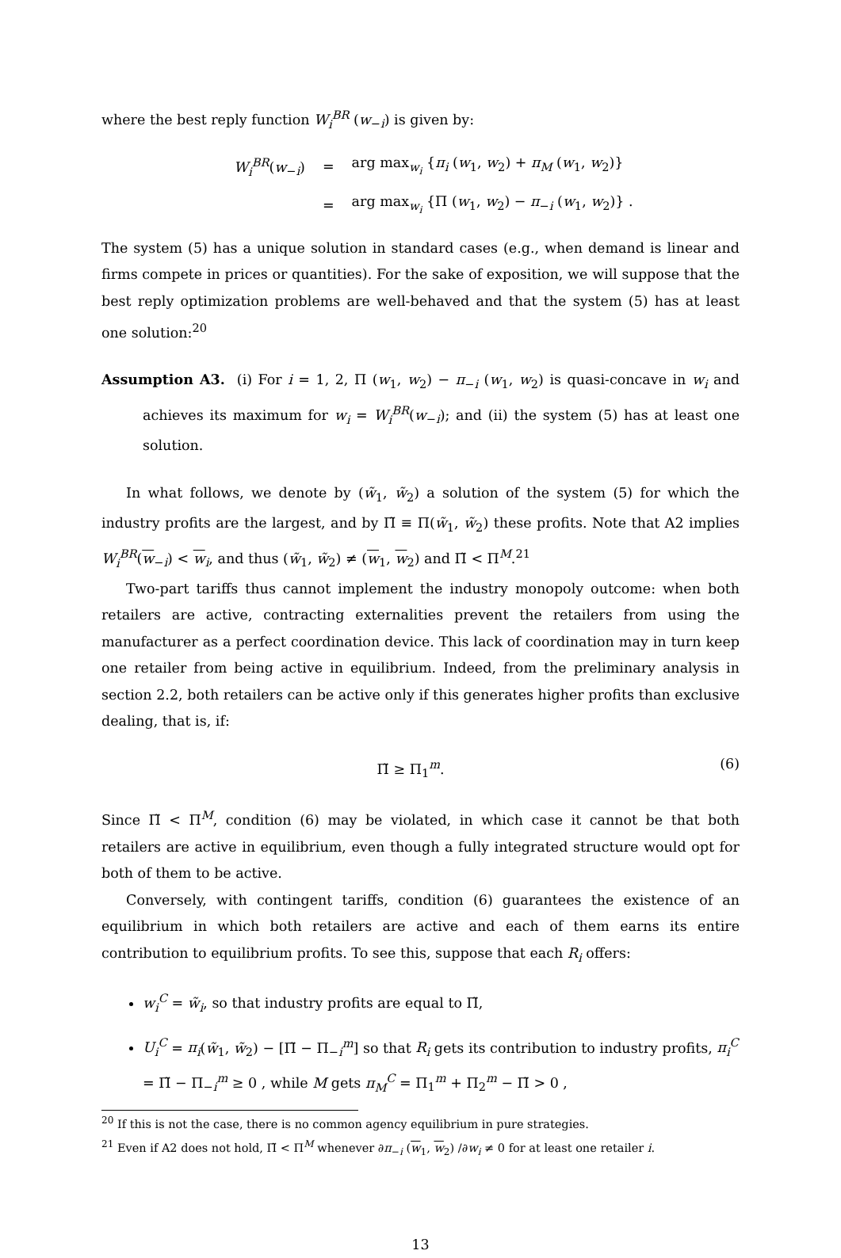where the best reply function W<sub>i</sub><sup>BR</sup> (w<sub>−i</sub>) is given by:
| W<sub>i</sub><sup>BR</sup> ( w<sub>−i</sub>) | = | arg max<sub>w<sub>i</sub></sub> { π<sub>i</sub> ( w<sub>1</sub>, w<sub>2</sub>) + π<sub>M</sub> ( w<sub>1</sub>, w<sub>2</sub>)} |
| | = | arg max<sub>w<sub>i</sub></sub> {Π ( w<sub>1</sub>, w<sub>2</sub>) − π<sub>−i</sub> ( w<sub>1</sub>, w<sub>2</sub>)} . |
The system (5) has a unique solution in standard cases (e.g., when demand is linear and firms compete in prices or quantities). For the sake of exposition, we will suppose that the best reply optimization problems are well-behaved and that the system (5) has at least one solution:<sup>20</sup>
Assumption A3. (i) For i = 1, 2, Π (w<sub>1</sub>, w<sub>2</sub>) − π<sub>−i</sub> (w<sub>1</sub>, w<sub>2</sub>) is quasi-concave in w<sub>i</sub> and achieves its maximum for w<sub>i</sub> = W<sub>i</sub><sup>BR</sup>(w<sub>−i</sub>); and (ii) the system (5) has at least one solution.
In what follows, we denote by (w̃<sub>1</sub>, w̃<sub>2</sub>) a solution of the system (5) for which the industry profits are the largest, and by Π̃ ≡ Π(w̃<sub>1</sub>, w̃<sub>2</sub>) these profits. Note that A2 implies W<sub>i</sub><sup>BR</sup>(w<sub>−i</sub>) < w<sub>i</sub>, and thus (w̃<sub>1</sub>, w̃<sub>2</sub>) ≠ (w<sub>1</sub>, w<sub>2</sub>) and Π̃ < Π<sup>M</sup>.<sup>21</sup>
Two-part tariffs thus cannot implement the industry monopoly outcome: when both retailers are active, contracting externalities prevent the retailers from using the manufacturer as a perfect coordination device. This lack of coordination may in turn keep one retailer from being active in equilibrium. Indeed, from the preliminary analysis in section 2.2, both retailers can be active only if this generates higher profits than exclusive dealing, that is, if:
Π̃ ≥ Π<sub>1</sub><sup>m</sup>. (6)
Since Π̃ < Π<sup>M</sup>, condition (6) may be violated, in which case it cannot be that both retailers are active in equilibrium, even though a fully integrated structure would opt for both of them to be active.
Conversely, with contingent tariffs, condition (6) guarantees the existence of an equilibrium in which both retailers are active and each of them earns its entire contribution to equilibrium profits. To see this, suppose that each R<sub>i</sub> offers:
w<sub>i</sub><sup>C</sup> = w̃<sub>i</sub>, so that industry profits are equal to Π̃,
U<sub>i</sub><sup>C</sup> = π<sub>i</sub>(w̃<sub>1</sub>, w̃<sub>2</sub>) − [Π̃ − Π<sub>−i</sub><sup>m</sup>] so that R<sub>i</sub> gets its contribution to industry profits, π<sub>i</sub><sup>C</sup> = Π̃ − Π<sub>−i</sub><sup>m</sup> ≥ 0 , while M gets π<sub>M</sub><sup>C</sup> = Π<sub>1</sub><sup>m</sup> + Π<sub>2</sub><sup>m</sup> − Π̃ > 0 ,
<sup>20</sup> If this is not the case, there is no common agency equilibrium in pure strategies.
<sup>21</sup> Even if A2 does not hold, Π̃ < Π<sup>M</sup> whenever ∂π<sub>−i</sub> (w<sub>1</sub>, w<sub>2</sub>) /∂w<sub>i</sub> ≠ 0 for at least one retailer i.
13